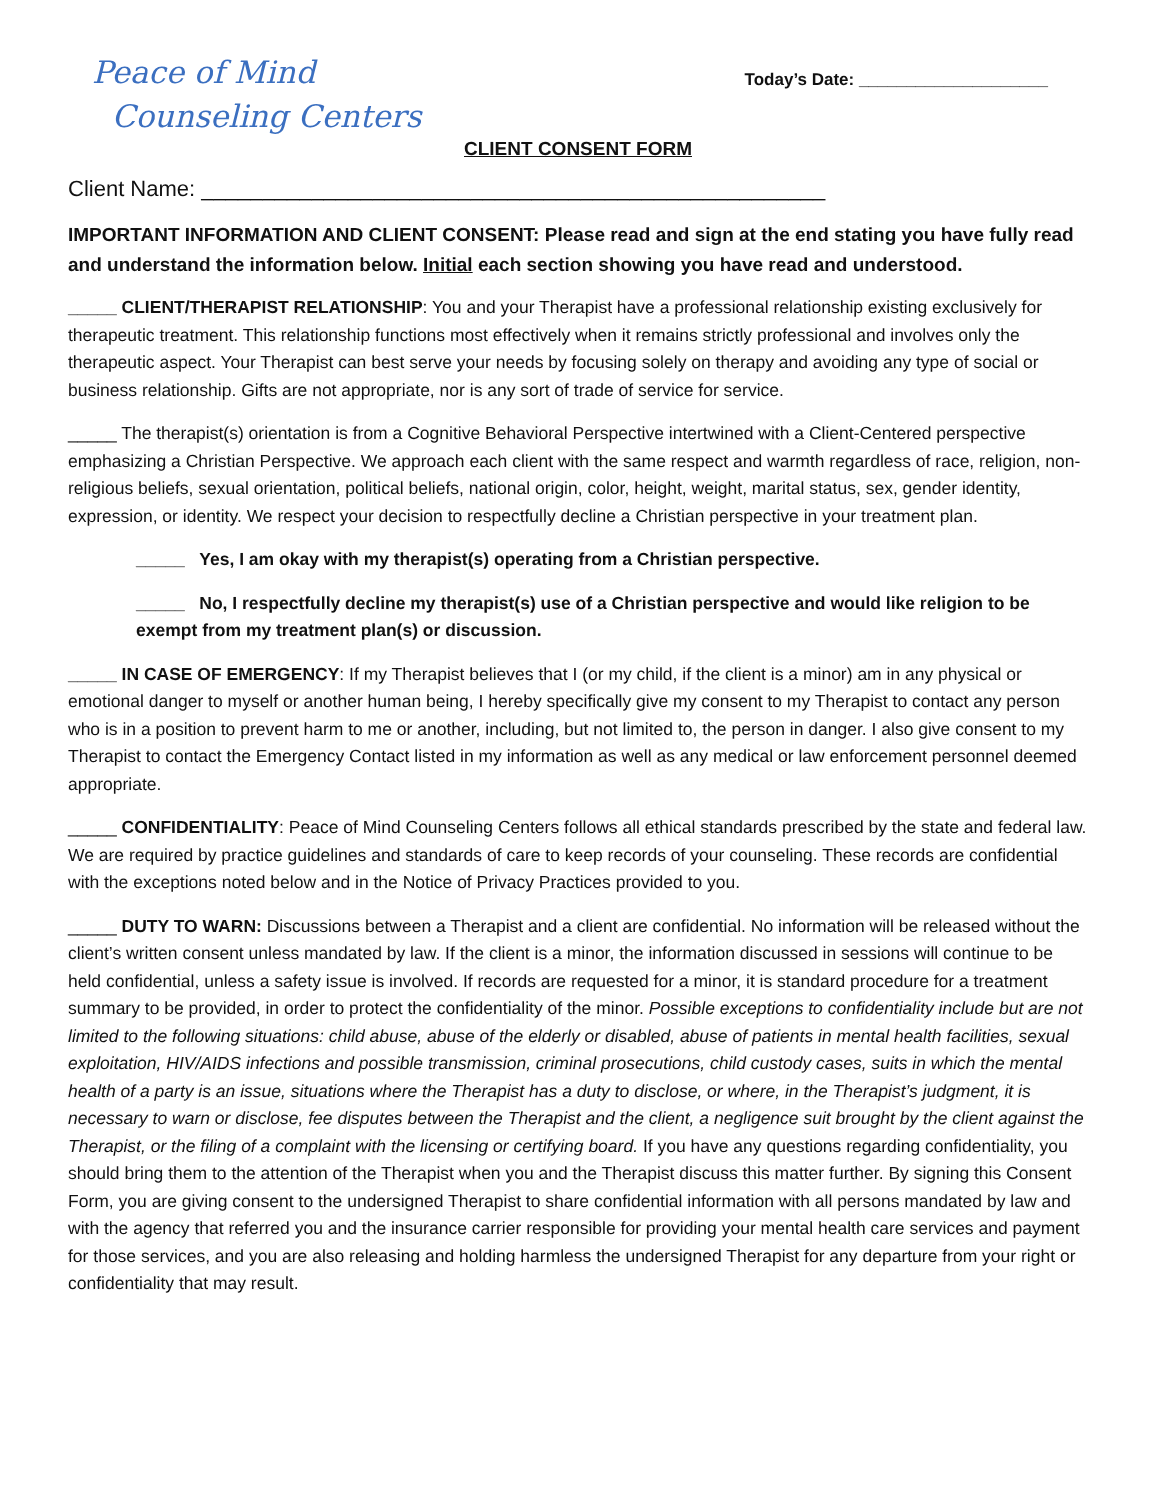Peace of Mind
Counseling Centers
Today’s Date: ____________________
CLIENT CONSENT FORM
Client Name: ___________________________________________________
IMPORTANT INFORMATION AND CLIENT CONSENT: Please read and sign at the end stating you have fully read and understand the information below. Initial each section showing you have read and understood.
_____ CLIENT/THERAPIST RELATIONSHIP: You and your Therapist have a professional relationship existing exclusively for therapeutic treatment. This relationship functions most effectively when it remains strictly professional and involves only the therapeutic aspect. Your Therapist can best serve your needs by focusing solely on therapy and avoiding any type of social or business relationship. Gifts are not appropriate, nor is any sort of trade of service for service.
_____ The therapist(s) orientation is from a Cognitive Behavioral Perspective intertwined with a Client-Centered perspective emphasizing a Christian Perspective. We approach each client with the same respect and warmth regardless of race, religion, non-religious beliefs, sexual orientation, political beliefs, national origin, color, height, weight, marital status, sex, gender identity, expression, or identity. We respect your decision to respectfully decline a Christian perspective in your treatment plan.
_____ Yes, I am okay with my therapist(s) operating from a Christian perspective.
_____ No, I respectfully decline my therapist(s) use of a Christian perspective and would like religion to be exempt from my treatment plan(s) or discussion.
_____ IN CASE OF EMERGENCY: If my Therapist believes that I (or my child, if the client is a minor) am in any physical or emotional danger to myself or another human being, I hereby specifically give my consent to my Therapist to contact any person who is in a position to prevent harm to me or another, including, but not limited to, the person in danger. I also give consent to my Therapist to contact the Emergency Contact listed in my information as well as any medical or law enforcement personnel deemed appropriate.
_____ CONFIDENTIALITY: Peace of Mind Counseling Centers follows all ethical standards prescribed by the state and federal law. We are required by practice guidelines and standards of care to keep records of your counseling. These records are confidential with the exceptions noted below and in the Notice of Privacy Practices provided to you.
_____ DUTY TO WARN: Discussions between a Therapist and a client are confidential. No information will be released without the client’s written consent unless mandated by law. If the client is a minor, the information discussed in sessions will continue to be held confidential, unless a safety issue is involved. If records are requested for a minor, it is standard procedure for a treatment summary to be provided, in order to protect the confidentiality of the minor. Possible exceptions to confidentiality include but are not limited to the following situations: child abuse, abuse of the elderly or disabled, abuse of patients in mental health facilities, sexual exploitation, HIV/AIDS infections and possible transmission, criminal prosecutions, child custody cases, suits in which the mental health of a party is an issue, situations where the Therapist has a duty to disclose, or where, in the Therapist’s judgment, it is necessary to warn or disclose, fee disputes between the Therapist and the client, a negligence suit brought by the client against the Therapist, or the filing of a complaint with the licensing or certifying board. If you have any questions regarding confidentiality, you should bring them to the attention of the Therapist when you and the Therapist discuss this matter further. By signing this Consent Form, you are giving consent to the undersigned Therapist to share confidential information with all persons mandated by law and with the agency that referred you and the insurance carrier responsible for providing your mental health care services and payment for those services, and you are also releasing and holding harmless the undersigned Therapist for any departure from your right or confidentiality that may result.